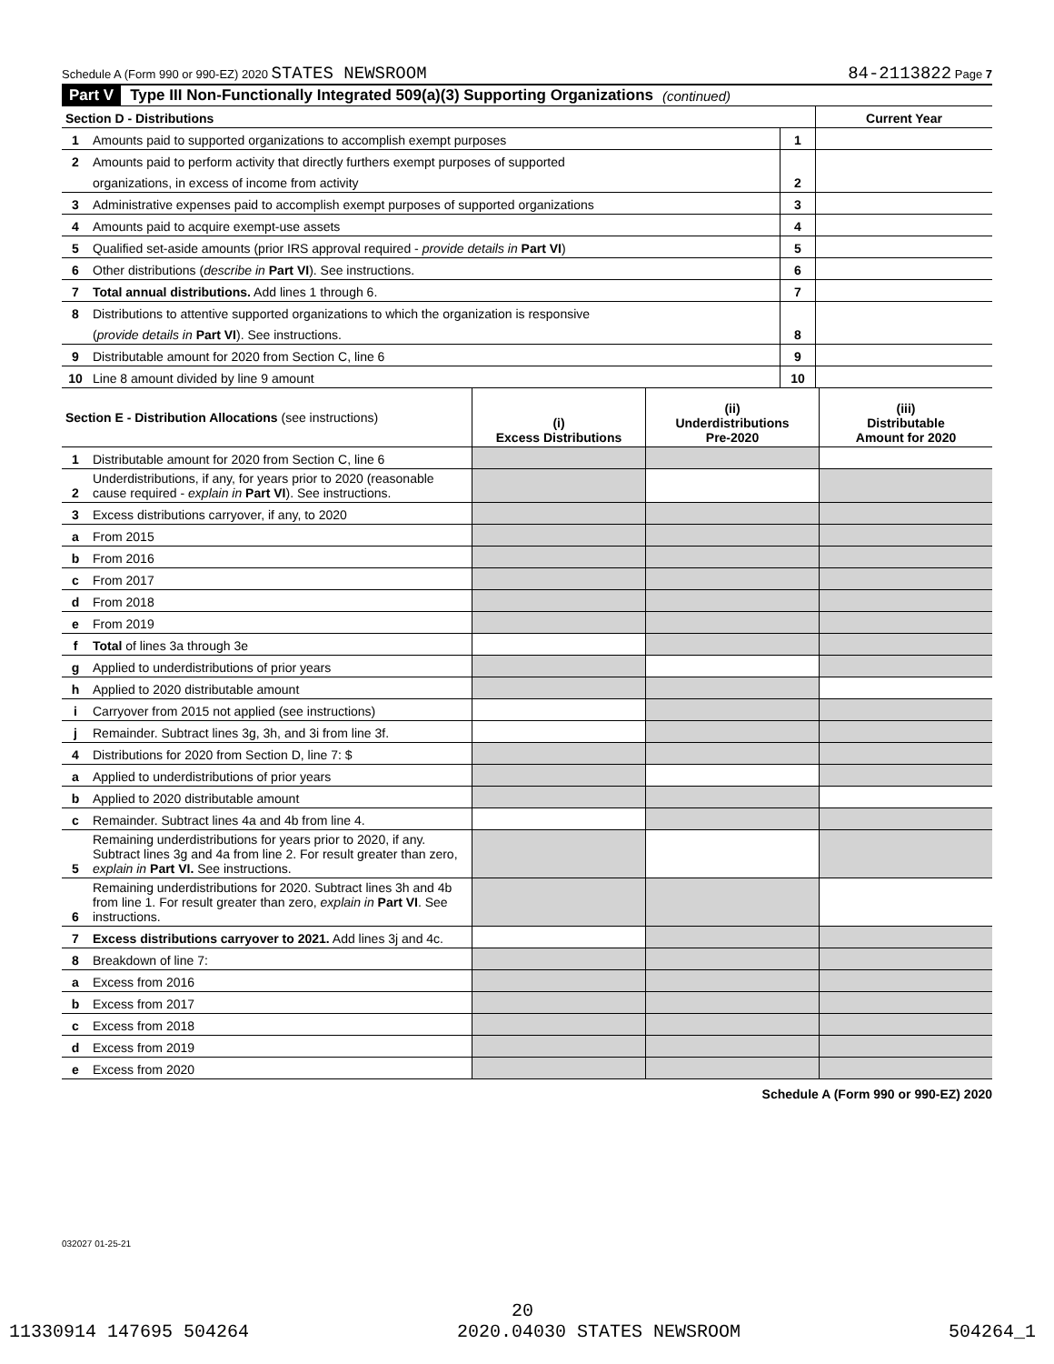Schedule A (Form 990 or 990-EZ) 2020 STATES NEWSROOM 84-2113822 Page 7
Part V Type III Non-Functionally Integrated 509(a)(3) Supporting Organizations (continued)
| Section D - Distributions | | | Current Year |
| 1 | Amounts paid to supported organizations to accomplish exempt purposes | 1 | |
| 2 | Amounts paid to perform activity that directly furthers exempt purposes of supported | | |
| | organizations, in excess of income from activity | 2 | |
| 3 | Administrative expenses paid to accomplish exempt purposes of supported organizations | 3 | |
| 4 | Amounts paid to acquire exempt-use assets | 4 | |
| 5 | Qualified set-aside amounts (prior IRS approval required - provide details in Part VI ) | 5 | |
| 6 | Other distributions ( describe in Part VI ). See instructions. | 6 | |
| 7 | Total annual distributions. Add lines 1 through 6. | 7 | |
| 8 | Distributions to attentive supported organizations to which the organization is responsive | | |
| | ( provide details in Part VI ). See instructions. | 8 | |
| 9 | Distributable amount for 2020 from Section C, line 6 | 9 | |
| 10 | Line 8 amount divided by line 9 amount | 10 | |
| Section E - Distribution Allocations (see instructions) | | (i) Excess Distributions | (ii) Underdistributions Pre-2020 | (iii) Distributable Amount for 2020 |
| 1 | Distributable amount for 2020 from Section C, line 6 | | | |
| 2 | Underdistributions, if any, for years prior to 2020 (reasonable cause required - explain in Part VI ). See instructions. | | | |
| 3 | Excess distributions carryover, if any, to 2020 | | | |
| a | From 2015 | | | |
| b | From 2016 | | | |
| c | From 2017 | | | |
| d | From 2018 | | | |
| e | From 2019 | | | |
| f | Total of lines 3a through 3e | | | |
| g | Applied to underdistributions of prior years | | | |
| h | Applied to 2020 distributable amount | | | |
| i | Carryover from 2015 not applied (see instructions) | | | |
| j | Remainder. Subtract lines 3g, 3h, and 3i from line 3f. | | | |
| 4 | Distributions for 2020 from Section D, line 7: $ | | | |
| a | Applied to underdistributions of prior years | | | |
| b | Applied to 2020 distributable amount | | | |
| c | Remainder. Subtract lines 4a and 4b from line 4. | | | |
| 5 | Remaining underdistributions for years prior to 2020, if any. Subtract lines 3g and 4a from line 2. For result greater than zero, explain in Part VI. See instructions. | | | |
| 6 | Remaining underdistributions for 2020. Subtract lines 3h and 4b from line 1. For result greater than zero, explain in Part VI . See instructions. | | | |
| 7 | Excess distributions carryover to 2021. Add lines 3j and 4c. | | | |
| 8 | Breakdown of line 7: | | | |
| a | Excess from 2016 | | | |
| b | Excess from 2017 | | | |
| c | Excess from 2018 | | | |
| d | Excess from 2019 | | | |
| e | Excess from 2020 | | | |
Schedule A (Form 990 or 990-EZ) 2020
032027 01-25-21
20
11330914 147695 504264 2020.04030 STATES NEWSROOM 504264_1